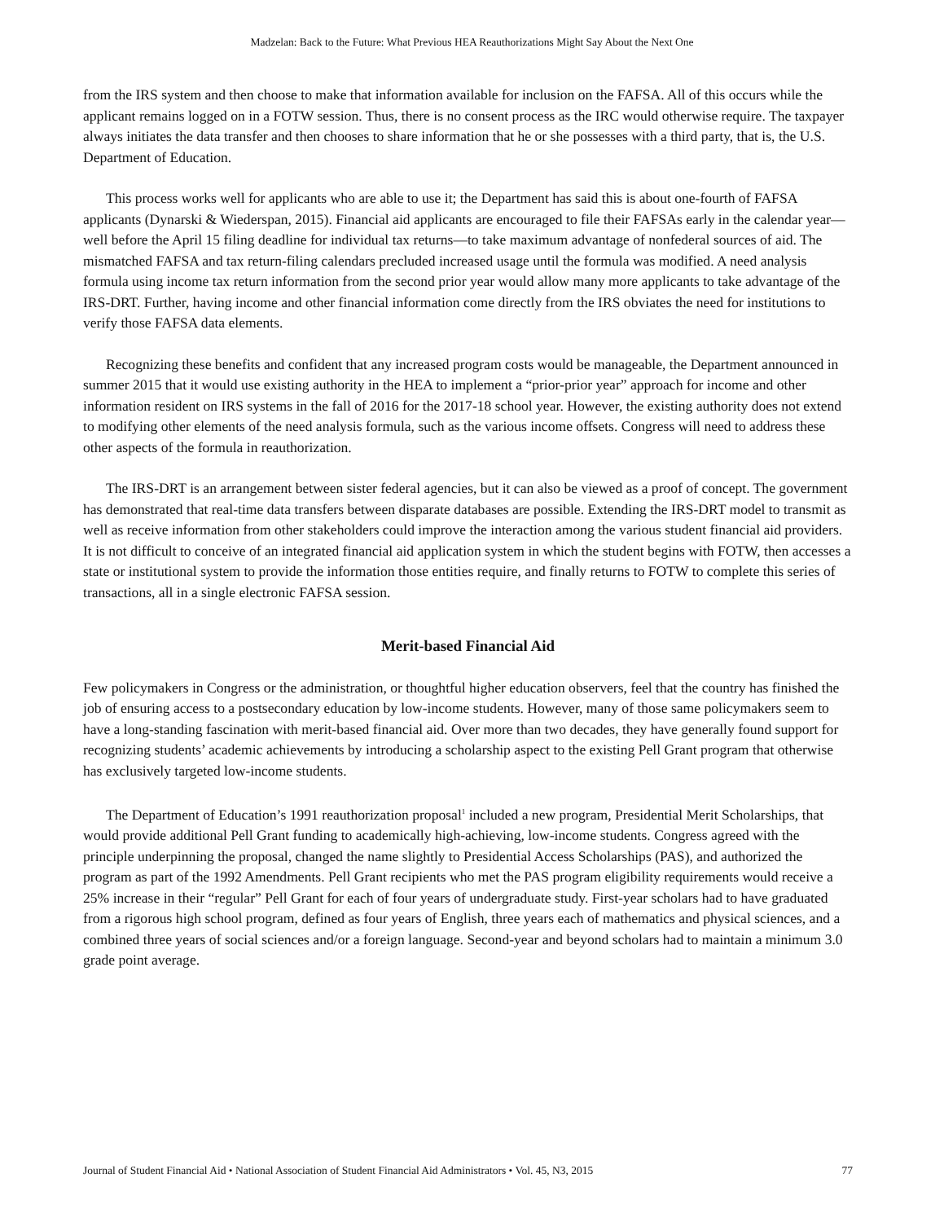Madzelan: Back to the Future: What Previous HEA Reauthorizations Might Say About the Next One
from the IRS system and then choose to make that information available for inclusion on the FAFSA. All of this occurs while the applicant remains logged on in a FOTW session. Thus, there is no consent process as the IRC would otherwise require. The taxpayer always initiates the data transfer and then chooses to share information that he or she possesses with a third party, that is, the U.S. Department of Education.
This process works well for applicants who are able to use it; the Department has said this is about one-fourth of FAFSA applicants (Dynarski & Wiederspan, 2015). Financial aid applicants are encouraged to file their FAFSAs early in the calendar year—well before the April 15 filing deadline for individual tax returns—to take maximum advantage of nonfederal sources of aid. The mismatched FAFSA and tax return-filing calendars precluded increased usage until the formula was modified. A need analysis formula using income tax return information from the second prior year would allow many more applicants to take advantage of the IRS-DRT. Further, having income and other financial information come directly from the IRS obviates the need for institutions to verify those FAFSA data elements.
Recognizing these benefits and confident that any increased program costs would be manageable, the Department announced in summer 2015 that it would use existing authority in the HEA to implement a “prior-prior year” approach for income and other information resident on IRS systems in the fall of 2016 for the 2017-18 school year. However, the existing authority does not extend to modifying other elements of the need analysis formula, such as the various income offsets. Congress will need to address these other aspects of the formula in reauthorization.
The IRS-DRT is an arrangement between sister federal agencies, but it can also be viewed as a proof of concept. The government has demonstrated that real-time data transfers between disparate databases are possible. Extending the IRS-DRT model to transmit as well as receive information from other stakeholders could improve the interaction among the various student financial aid providers. It is not difficult to conceive of an integrated financial aid application system in which the student begins with FOTW, then accesses a state or institutional system to provide the information those entities require, and finally returns to FOTW to complete this series of transactions, all in a single electronic FAFSA session.
Merit-based Financial Aid
Few policymakers in Congress or the administration, or thoughtful higher education observers, feel that the country has finished the job of ensuring access to a postsecondary education by low-income students. However, many of those same policymakers seem to have a long-standing fascination with merit-based financial aid. Over more than two decades, they have generally found support for recognizing students’ academic achievements by introducing a scholarship aspect to the existing Pell Grant program that otherwise has exclusively targeted low-income students.
The Department of Education’s 1991 reauthorization proposal<sup>1</sup> included a new program, Presidential Merit Scholarships, that would provide additional Pell Grant funding to academically high-achieving, low-income students. Congress agreed with the principle underpinning the proposal, changed the name slightly to Presidential Access Scholarships (PAS), and authorized the program as part of the 1992 Amendments. Pell Grant recipients who met the PAS program eligibility requirements would receive a 25% increase in their “regular” Pell Grant for each of four years of undergraduate study. First-year scholars had to have graduated from a rigorous high school program, defined as four years of English, three years each of mathematics and physical sciences, and a combined three years of social sciences and/or a foreign language. Second-year and beyond scholars had to maintain a minimum 3.0 grade point average.
Journal of Student Financial Aid • National Association of Student Financial Aid Administrators • Vol. 45, N3, 2015 77